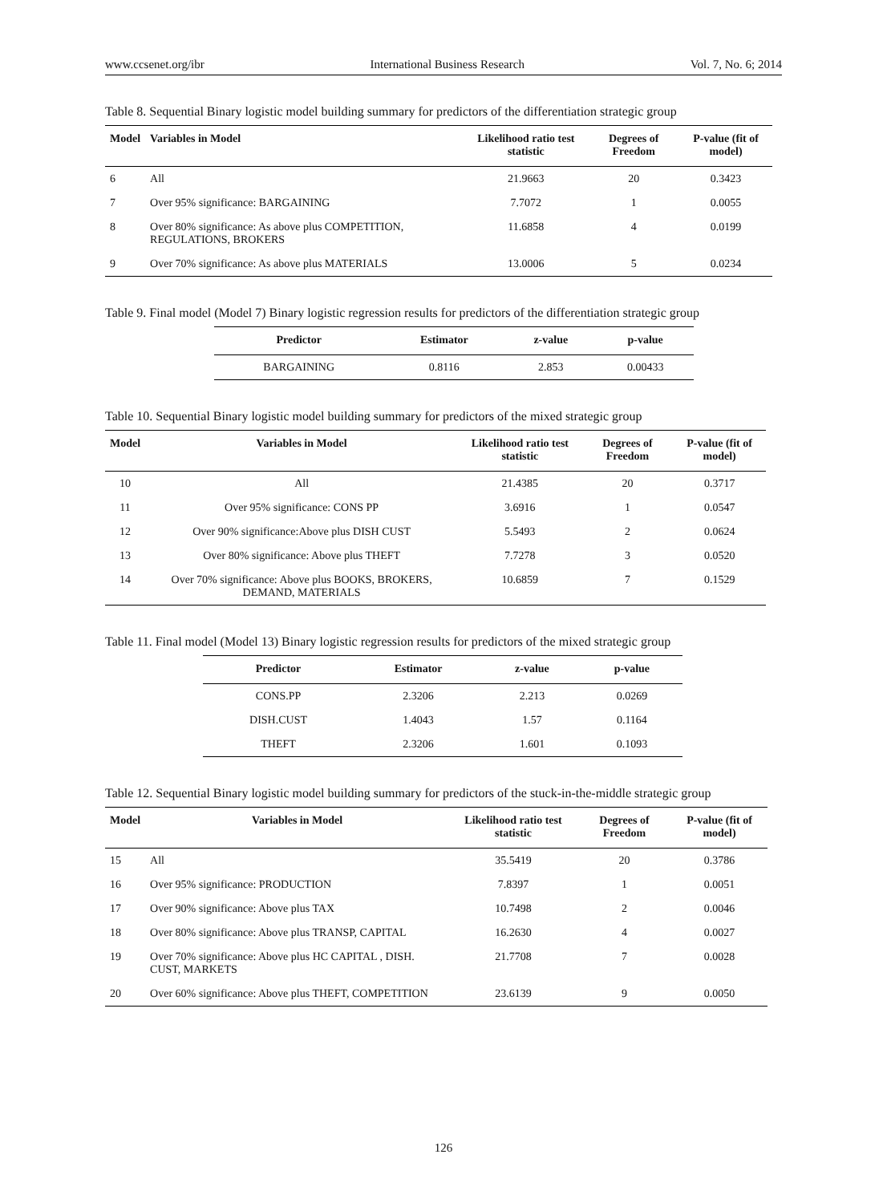www.ccsenet.org/ibr International Business Research Vol. 7, No. 6; 2014
Table 8. Sequential Binary logistic model building summary for predictors of the differentiation strategic group
| Model | Variables in Model | Likelihood ratio test statistic | Degrees of Freedom | P-value (fit of model) |
| --- | --- | --- | --- | --- |
| 6 | All | 21.9663 | 20 | 0.3423 |
| 7 | Over 95% significance: BARGAINING | 7.7072 | 1 | 0.0055 |
| 8 | Over 80% significance: As above plus COMPETITION, REGULATIONS, BROKERS | 11.6858 | 4 | 0.0199 |
| 9 | Over 70% significance: As above plus MATERIALS | 13.0006 | 5 | 0.0234 |
Table 9. Final model (Model 7) Binary logistic regression results for predictors of the differentiation strategic group
| Predictor | Estimator | z-value | p-value |
| --- | --- | --- | --- |
| BARGAINING | 0.8116 | 2.853 | 0.00433 |
Table 10. Sequential Binary logistic model building summary for predictors of the mixed strategic group
| Model | Variables in Model | Likelihood ratio test statistic | Degrees of Freedom | P-value (fit of model) |
| --- | --- | --- | --- | --- |
| 10 | All | 21.4385 | 20 | 0.3717 |
| 11 | Over 95% significance: CONS PP | 3.6916 | 1 | 0.0547 |
| 12 | Over 90% significance:Above plus DISH CUST | 5.5493 | 2 | 0.0624 |
| 13 | Over 80% significance: Above plus THEFT | 7.7278 | 3 | 0.0520 |
| 14 | Over 70% significance: Above plus BOOKS, BROKERS, DEMAND, MATERIALS | 10.6859 | 7 | 0.1529 |
Table 11. Final model (Model 13) Binary logistic regression results for predictors of the mixed strategic group
| Predictor | Estimator | z-value | p-value |
| --- | --- | --- | --- |
| CONS.PP | 2.3206 | 2.213 | 0.0269 |
| DISH.CUST | 1.4043 | 1.57 | 0.1164 |
| THEFT | 2.3206 | 1.601 | 0.1093 |
Table 12. Sequential Binary logistic model building summary for predictors of the stuck-in-the-middle strategic group
| Model | Variables in Model | Likelihood ratio test statistic | Degrees of Freedom | P-value (fit of model) |
| --- | --- | --- | --- | --- |
| 15 | All | 35.5419 | 20 | 0.3786 |
| 16 | Over 95% significance: PRODUCTION | 7.8397 | 1 | 0.0051 |
| 17 | Over 90% significance: Above plus TAX | 10.7498 | 2 | 0.0046 |
| 18 | Over 80% significance: Above plus TRANSP, CAPITAL | 16.2630 | 4 | 0.0027 |
| 19 | Over 70% significance: Above plus HC CAPITAL , DISH. CUST, MARKETS | 21.7708 | 7 | 0.0028 |
| 20 | Over 60% significance: Above plus THEFT, COMPETITION | 23.6139 | 9 | 0.0050 |
126